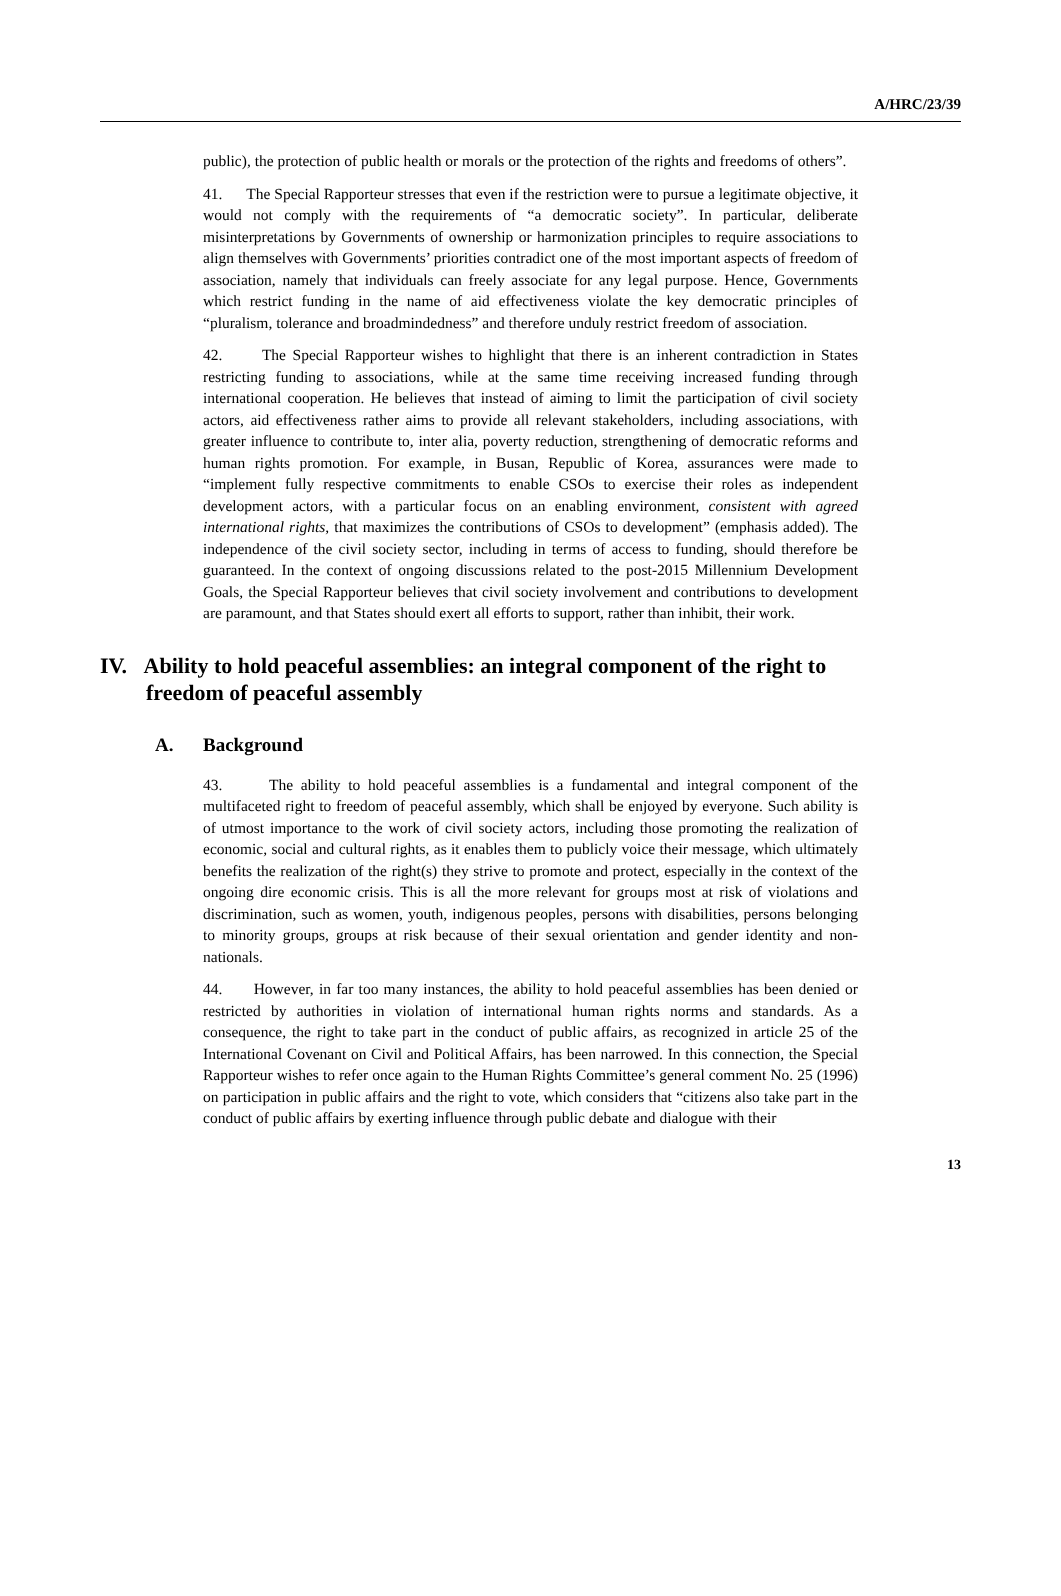A/HRC/23/39
public), the protection of public health or morals or the protection of the rights and freedoms of others”.
41. The Special Rapporteur stresses that even if the restriction were to pursue a legitimate objective, it would not comply with the requirements of “a democratic society”. In particular, deliberate misinterpretations by Governments of ownership or harmonization principles to require associations to align themselves with Governments’ priorities contradict one of the most important aspects of freedom of association, namely that individuals can freely associate for any legal purpose. Hence, Governments which restrict funding in the name of aid effectiveness violate the key democratic principles of “pluralism, tolerance and broadmindedness” and therefore unduly restrict freedom of association.
42. The Special Rapporteur wishes to highlight that there is an inherent contradiction in States restricting funding to associations, while at the same time receiving increased funding through international cooperation. He believes that instead of aiming to limit the participation of civil society actors, aid effectiveness rather aims to provide all relevant stakeholders, including associations, with greater influence to contribute to, inter alia, poverty reduction, strengthening of democratic reforms and human rights promotion. For example, in Busan, Republic of Korea, assurances were made to “implement fully respective commitments to enable CSOs to exercise their roles as independent development actors, with a particular focus on an enabling environment, consistent with agreed international rights, that maximizes the contributions of CSOs to development” (emphasis added). The independence of the civil society sector, including in terms of access to funding, should therefore be guaranteed. In the context of ongoing discussions related to the post-2015 Millennium Development Goals, the Special Rapporteur believes that civil society involvement and contributions to development are paramount, and that States should exert all efforts to support, rather than inhibit, their work.
IV. Ability to hold peaceful assemblies: an integral component of the right to freedom of peaceful assembly
A. Background
43. The ability to hold peaceful assemblies is a fundamental and integral component of the multifaceted right to freedom of peaceful assembly, which shall be enjoyed by everyone. Such ability is of utmost importance to the work of civil society actors, including those promoting the realization of economic, social and cultural rights, as it enables them to publicly voice their message, which ultimately benefits the realization of the right(s) they strive to promote and protect, especially in the context of the ongoing dire economic crisis. This is all the more relevant for groups most at risk of violations and discrimination, such as women, youth, indigenous peoples, persons with disabilities, persons belonging to minority groups, groups at risk because of their sexual orientation and gender identity and non-nationals.
44. However, in far too many instances, the ability to hold peaceful assemblies has been denied or restricted by authorities in violation of international human rights norms and standards. As a consequence, the right to take part in the conduct of public affairs, as recognized in article 25 of the International Covenant on Civil and Political Affairs, has been narrowed. In this connection, the Special Rapporteur wishes to refer once again to the Human Rights Committee’s general comment No. 25 (1996) on participation in public affairs and the right to vote, which considers that “citizens also take part in the conduct of public affairs by exerting influence through public debate and dialogue with their
13